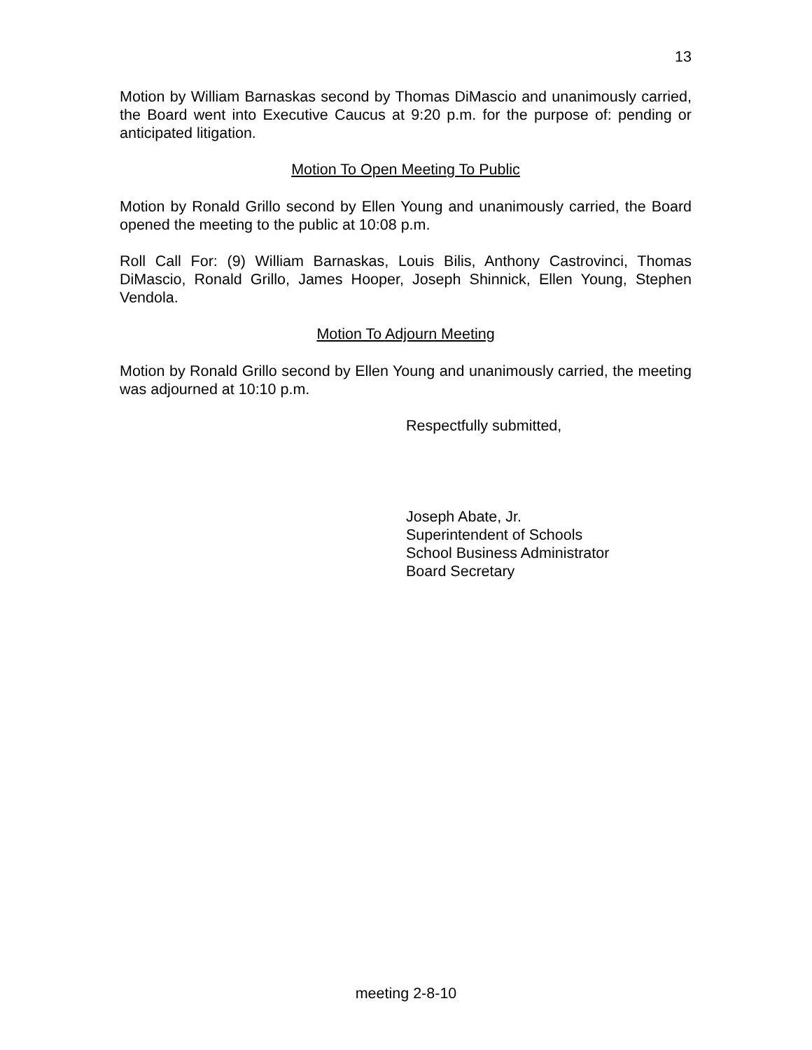13
Motion by William Barnaskas second by Thomas DiMascio and unanimously carried, the Board went into Executive Caucus at 9:20 p.m. for the purpose of: pending or anticipated litigation.
Motion To Open Meeting To Public
Motion by Ronald Grillo second by Ellen Young and unanimously carried, the Board opened the meeting to the public at 10:08 p.m.
Roll Call For: (9) William Barnaskas, Louis Bilis, Anthony Castrovinci, Thomas DiMascio, Ronald Grillo, James Hooper, Joseph Shinnick, Ellen Young, Stephen Vendola.
Motion To Adjourn Meeting
Motion by Ronald Grillo second by Ellen Young and unanimously carried, the meeting was adjourned at 10:10 p.m.
Respectfully submitted,
Joseph Abate, Jr.
Superintendent of Schools
School Business Administrator
Board Secretary
meeting 2-8-10